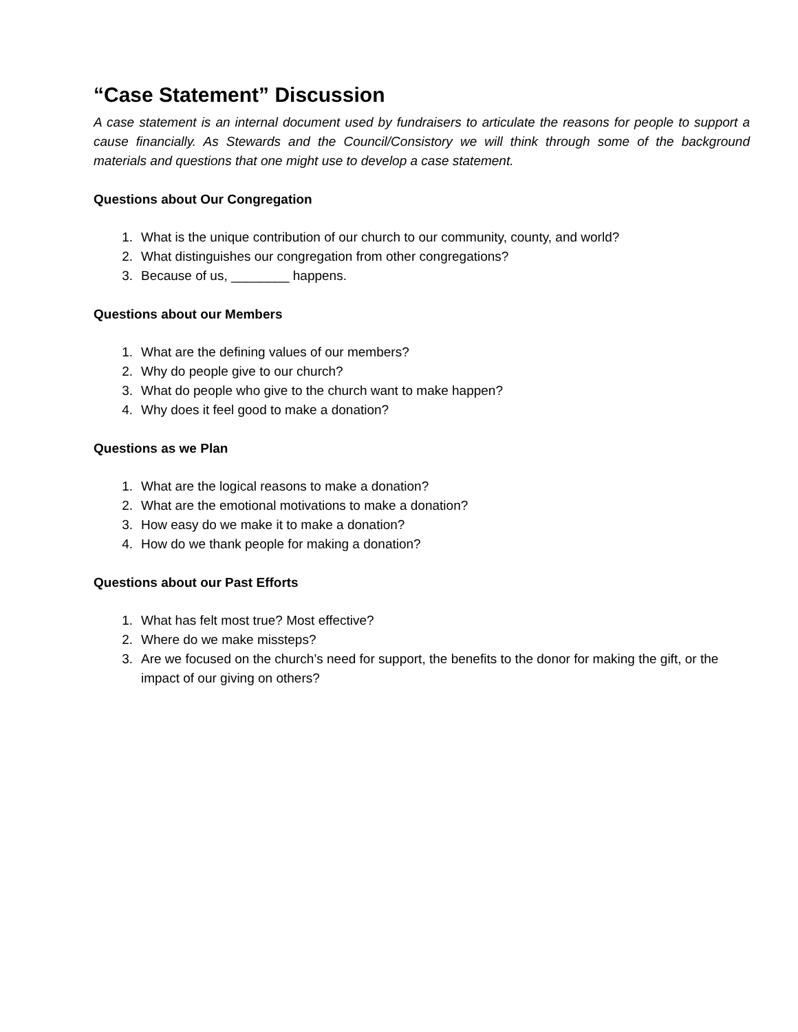“Case Statement” Discussion
A case statement is an internal document used by fundraisers to articulate the reasons for people to support a cause financially. As Stewards and the Council/Consistory we will think through some of the background materials and questions that one might use to develop a case statement.
Questions about Our Congregation
1. What is the unique contribution of our church to our community, county, and world?
2. What distinguishes our congregation from other congregations?
3. Because of us, ________ happens.
Questions about our Members
1. What are the defining values of our members?
2. Why do people give to our church?
3. What do people who give to the church want to make happen?
4. Why does it feel good to make a donation?
Questions as we Plan
1. What are the logical reasons to make a donation?
2. What are the emotional motivations to make a donation?
3. How easy do we make it to make a donation?
4. How do we thank people for making a donation?
Questions about our Past Efforts
1. What has felt most true? Most effective?
2. Where do we make missteps?
3. Are we focused on the church’s need for support, the benefits to the donor for making the gift, or the impact of our giving on others?